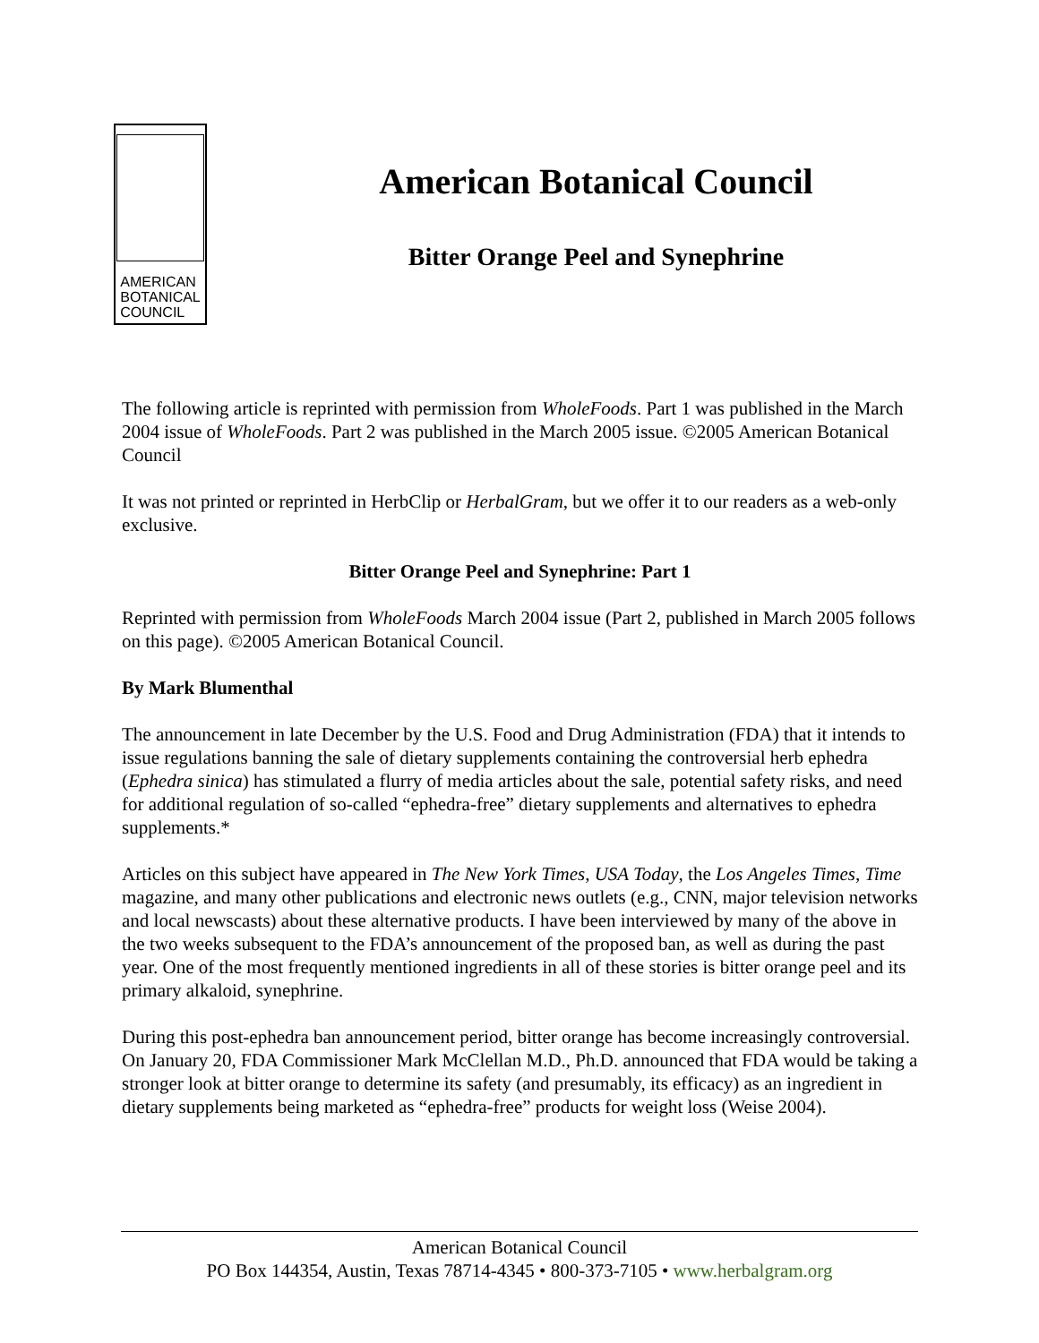AMERICAN
BOTANICAL
COUNCIL
American Botanical Council
Bitter Orange Peel and Synephrine
The following article is reprinted with permission from WholeFoods. Part 1 was published in the March 2004 issue of WholeFoods. Part 2 was published in the March 2005 issue. ©2005 American Botanical Council
It was not printed or reprinted in HerbClip or HerbalGram, but we offer it to our readers as a web-only exclusive.
Bitter Orange Peel and Synephrine: Part 1
Reprinted with permission from WholeFoods March 2004 issue (Part 2, published in March 2005 follows on this page). ©2005 American Botanical Council.
By Mark Blumenthal
The announcement in late December by the U.S. Food and Drug Administration (FDA) that it intends to issue regulations banning the sale of dietary supplements containing the controversial herb ephedra (Ephedra sinica) has stimulated a flurry of media articles about the sale, potential safety risks, and need for additional regulation of so-called “ephedra-free” dietary supplements and alternatives to ephedra supplements.*
Articles on this subject have appeared in The New York Times, USA Today, the Los Angeles Times, Time magazine, and many other publications and electronic news outlets (e.g., CNN, major television networks and local newscasts) about these alternative products. I have been interviewed by many of the above in the two weeks subsequent to the FDA’s announcement of the proposed ban, as well as during the past year. One of the most frequently mentioned ingredients in all of these stories is bitter orange peel and its primary alkaloid, synephrine.
During this post-ephedra ban announcement period, bitter orange has become increasingly controversial. On January 20, FDA Commissioner Mark McClellan M.D., Ph.D. announced that FDA would be taking a stronger look at bitter orange to determine its safety (and presumably, its efficacy) as an ingredient in dietary supplements being marketed as “ephedra-free” products for weight loss (Weise 2004).
American Botanical Council
PO Box 144354, Austin, Texas 78714-4345 • 800-373-7105 • www.herbalgram.org